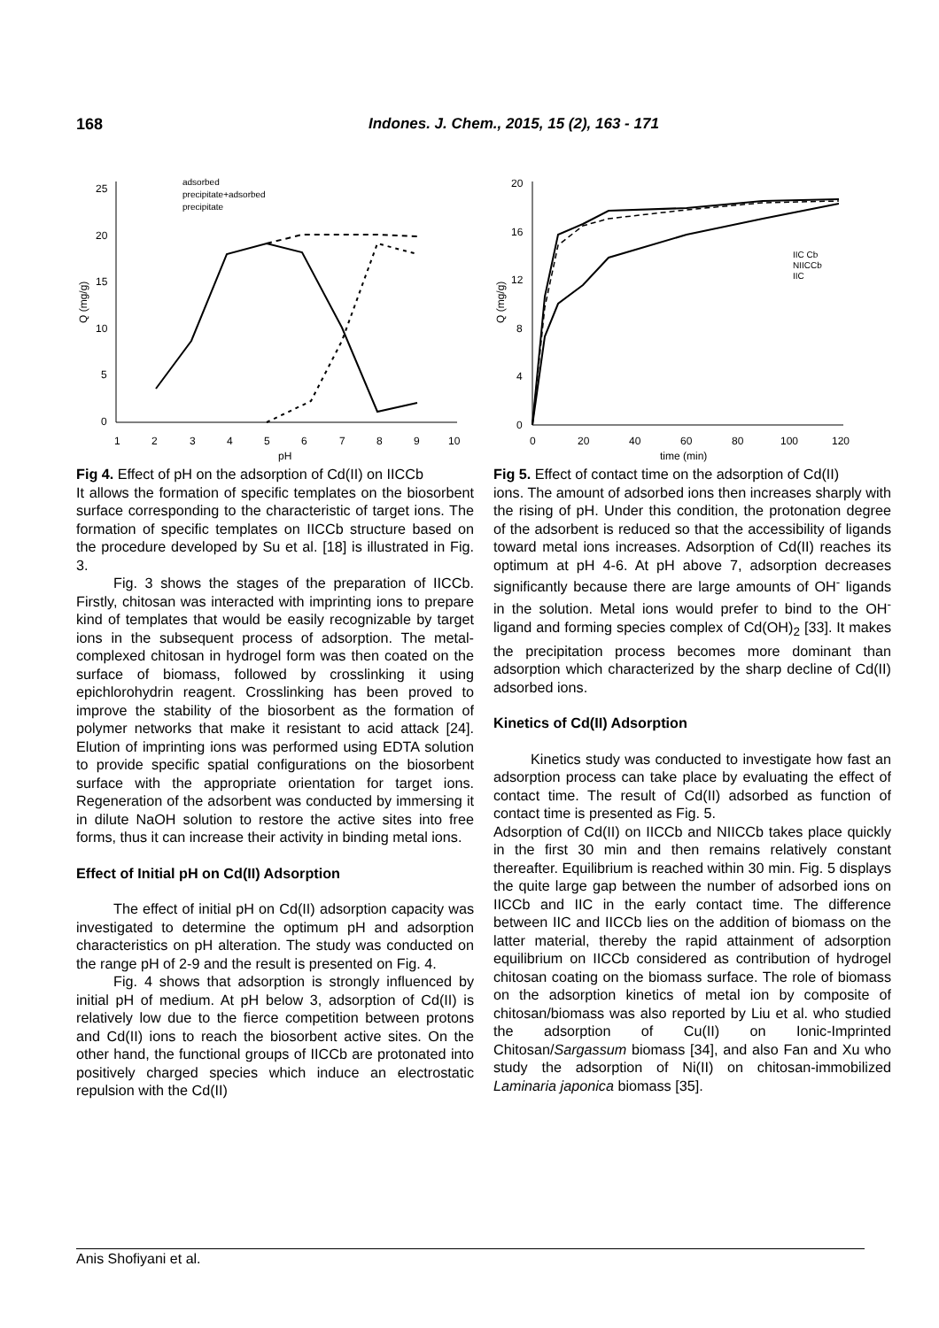168 Indones. J. Chem., 2015, 15 (2), 163 - 171
25
20
15
10
5
0
1
2
3
4
5
6
7
8
9
10
pH
Q (mg/g)
adsorbed
precipitate+adsorbed
precipitate
Fig 4. Effect of pH on the adsorption of Cd(II) on IICCb
It allows the formation of specific templates on the biosorbent surface corresponding to the characteristic of target ions. The formation of specific templates on IICCb structure based on the procedure developed by Su et al. [18] is illustrated in Fig. 3.
Fig. 3 shows the stages of the preparation of IICCb. Firstly, chitosan was interacted with imprinting ions to prepare kind of templates that would be easily recognizable by target ions in the subsequent process of adsorption. The metal-complexed chitosan in hydrogel form was then coated on the surface of biomass, followed by crosslinking it using epichlorohydrin reagent. Crosslinking has been proved to improve the stability of the biosorbent as the formation of polymer networks that make it resistant to acid attack [24]. Elution of imprinting ions was performed using EDTA solution to provide specific spatial configurations on the biosorbent surface with the appropriate orientation for target ions. Regeneration of the adsorbent was conducted by immersing it in dilute NaOH solution to restore the active sites into free forms, thus it can increase their activity in binding metal ions.
Effect of Initial pH on Cd(II) Adsorption
The effect of initial pH on Cd(II) adsorption capacity was investigated to determine the optimum pH and adsorption characteristics on pH alteration. The study was conducted on the range pH of 2-9 and the result is presented on Fig. 4.
Fig. 4 shows that adsorption is strongly influenced by initial pH of medium. At pH below 3, adsorption of Cd(II) is relatively low due to the fierce competition between protons and Cd(II) ions to reach the biosorbent active sites. On the other hand, the functional groups of IICCb are protonated into positively charged species which induce an electrostatic repulsion with the Cd(II)
20
16
12
8
4
0
0
20
40
60
80
100
120
time (min)
Q (mg/g)
IIC Cb
NIICCb
IIC
Fig 5. Effect of contact time on the adsorption of Cd(II)
ions. The amount of adsorbed ions then increases sharply with the rising of pH. Under this condition, the protonation degree of the adsorbent is reduced so that the accessibility of ligands toward metal ions increases. Adsorption of Cd(II) reaches its optimum at pH 4-6. At pH above 7, adsorption decreases significantly because there are large amounts of OH<sup>-</sup> ligands in the solution. Metal ions would prefer to bind to the OH<sup>-</sup> ligand and forming species complex of Cd(OH)<sub>2</sub> [33]. It makes the precipitation process becomes more dominant than adsorption which characterized by the sharp decline of Cd(II) adsorbed ions.
Kinetics of Cd(II) Adsorption
Kinetics study was conducted to investigate how fast an adsorption process can take place by evaluating the effect of contact time. The result of Cd(II) adsorbed as function of contact time is presented as Fig. 5.
Adsorption of Cd(II) on IICCb and NIICCb takes place quickly in the first 30 min and then remains relatively constant thereafter. Equilibrium is reached within 30 min. Fig. 5 displays the quite large gap between the number of adsorbed ions on IICCb and IIC in the early contact time. The difference between IIC and IICCb lies on the addition of biomass on the latter material, thereby the rapid attainment of adsorption equilibrium on IICCb considered as contribution of hydrogel chitosan coating on the biomass surface. The role of biomass on the adsorption kinetics of metal ion by composite of chitosan/biomass was also reported by Liu et al. who studied the adsorption of Cu(II) on Ionic-Imprinted Chitosan/Sargassum biomass [34], and also Fan and Xu who study the adsorption of Ni(II) on chitosan-immobilized Laminaria japonica biomass [35].
Anis Shofiyani et al.